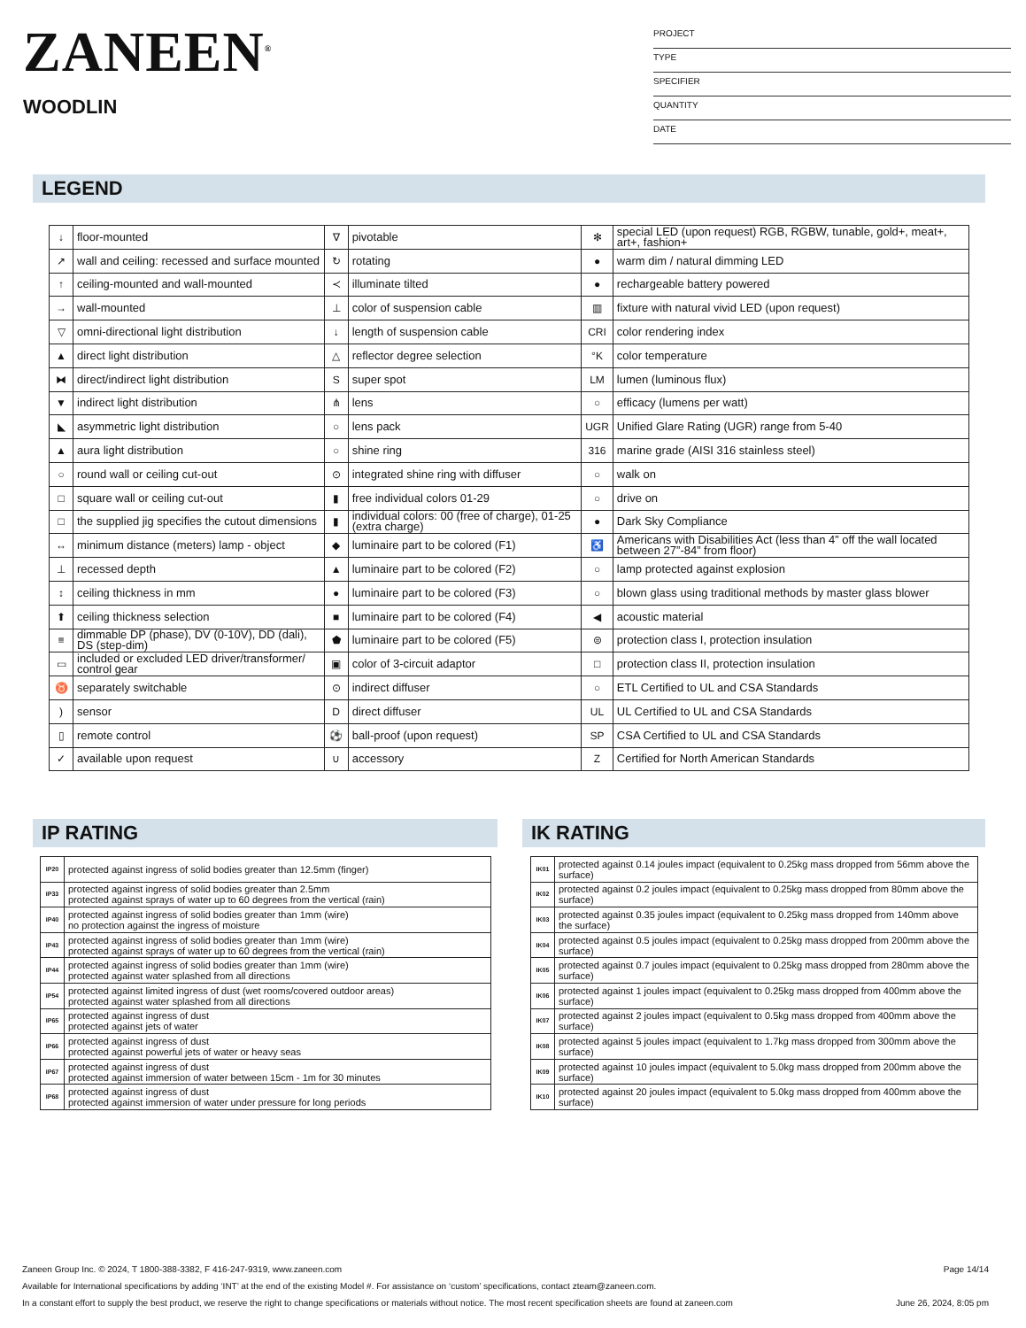ZANEEN<sup>®</sup>
WOODLIN
PROJECT
TYPE
SPECIFIER
QUANTITY
DATE
LEGEND
| ↓ | floor-mounted | ∇ | pivotable | ✻ | special LED (upon request) RGB, RGBW, tunable, gold+, meat+, art+, fashion+ |
| ↗ | wall and ceiling: recessed and surface mounted | ↻ | rotating | ● | warm dim / natural dimming LED |
| ↑ | ceiling-mounted and wall-mounted | ≺ | illuminate tilted | ● | rechargeable battery powered |
| → | wall-mounted | ⊥ | color of suspension cable | ▥ | fixture with natural vivid LED (upon request) |
| ▽ | omni-directional light distribution | ↓ | length of suspension cable | CRI | color rendering index |
| ▲ | direct light distribution | △ | reflector degree selection | °K | color temperature |
| ⧓ | direct/indirect light distribution | S | super spot | LM | lumen (luminous flux) |
| ▼ | indirect light distribution | ⋔ | lens | ○ | efficacy (lumens per watt) |
| ◣ | asymmetric light distribution | ○ | lens pack | UGR | Unified Glare Rating (UGR) range from 5-40 |
| ▲ | aura light distribution | ○ | shine ring | 316 | marine grade (AISI 316 stainless steel) |
| ○ | round wall or ceiling cut-out | ⊙ | integrated shine ring with diffuser | ○ | walk on |
| □ | square wall or ceiling cut-out | ▮ | free individual colors 01-29 | ○ | drive on |
| □ | the supplied jig specifies the cutout dimensions | ▮ | individual colors: 00 (free of charge), 01-25 (extra charge) | ● | Dark Sky Compliance |
| ↔ | minimum distance (meters) lamp - object | ◆ | luminaire part to be colored (F1) | ♿ | Americans with Disabilities Act (less than 4” off the wall located between 27”-84” from floor) |
| ⊥ | recessed depth | ▲ | luminaire part to be colored (F2) | ○ | lamp protected against explosion |
| ↕ | ceiling thickness in mm | ● | luminaire part to be colored (F3) | ○ | blown glass using traditional methods by master glass blower |
| ⬆ | ceiling thickness selection | ■ | luminaire part to be colored (F4) | ◀ | acoustic material |
| ≡ | dimmable DP (phase), DV (0-10V), DD (dali), DS (step-dim) | ⬟ | luminaire part to be colored (F5) | ⊜ | protection class I, protection insulation |
| ▭ | included or excluded LED driver/transformer/ control gear | ▣ | color of 3-circuit adaptor | □ | protection class II, protection insulation |
| ♉ | separately switchable | ⊙ | indirect diffuser | ○ | ETL Certified to UL and CSA Standards |
| ) | sensor | D | direct diffuser | UL | UL Certified to UL and CSA Standards |
| ▯ | remote control | ⚽ | ball-proof (upon request) | SP | CSA Certified to UL and CSA Standards |
| ✓ | available upon request | ∪ | accessory | Z | Certified for North American Standards |
IP RATING
| IP20 | protected against ingress of solid bodies greater than 12.5mm (finger) |
| IP33 | protected against ingress of solid bodies greater than 2.5mm protected against sprays of water up to 60 degrees from the vertical (rain) |
| IP40 | protected against ingress of solid bodies greater than 1mm (wire) no protection against the ingress of moisture |
| IP43 | protected against ingress of solid bodies greater than 1mm (wire) protected against sprays of water up to 60 degrees from the vertical (rain) |
| IP44 | protected against ingress of solid bodies greater than 1mm (wire) protected against water splashed from all directions |
| IP54 | protected against limited ingress of dust (wet rooms/covered outdoor areas) protected against water splashed from all directions |
| IP65 | protected against ingress of dust protected against jets of water |
| IP66 | protected against ingress of dust protected against powerful jets of water or heavy seas |
| IP67 | protected against ingress of dust protected against immersion of water between 15cm - 1m for 30 minutes |
| IP68 | protected against ingress of dust protected against immersion of water under pressure for long periods |
IK RATING
| IK01 | protected against 0.14 joules impact (equivalent to 0.25kg mass dropped from 56mm above the surface) |
| IK02 | protected against 0.2 joules impact (equivalent to 0.25kg mass dropped from 80mm above the surface) |
| IK03 | protected against 0.35 joules impact (equivalent to 0.25kg mass dropped from 140mm above the surface) |
| IK04 | protected against 0.5 joules impact (equivalent to 0.25kg mass dropped from 200mm above the surface) |
| IK05 | protected against 0.7 joules impact (equivalent to 0.25kg mass dropped from 280mm above the surface) |
| IK06 | protected against 1 joules impact (equivalent to 0.25kg mass dropped from 400mm above the surface) |
| IK07 | protected against 2 joules impact (equivalent to 0.5kg mass dropped from 400mm above the surface) |
| IK08 | protected against 5 joules impact (equivalent to 1.7kg mass dropped from 300mm above the surface) |
| IK09 | protected against 10 joules impact (equivalent to 5.0kg mass dropped from 200mm above the surface) |
| IK10 | protected against 20 joules impact (equivalent to 5.0kg mass dropped from 400mm above the surface) |
Zaneen Group Inc. © 2024, T 1800-388-3382, F 416-247-9319, www.zaneen.com Page 14/14
Available for International specifications by adding ‘INT’ at the end of the existing Model #. For assistance on ‘custom’ specifications, contact zteam@zaneen.com.
In a constant effort to supply the best product, we reserve the right to change specifications or materials without notice. The most recent specification sheets are found at zaneen.com June 26, 2024, 8:05 pm